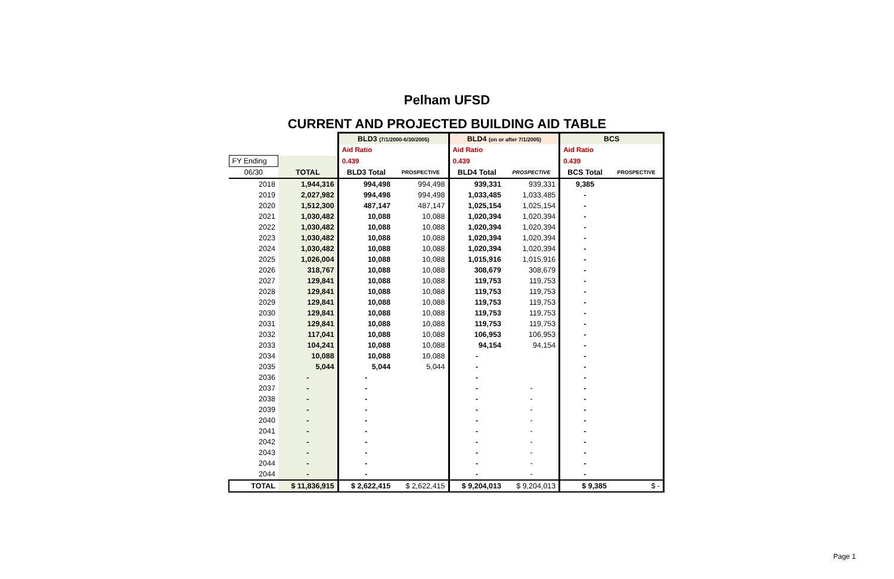Pelham UFSD
CURRENT AND PROJECTED BUILDING AID TABLE
| | | BLD3 (7/1/2000-6/30/2005) | | BLD4 (on or after 7/1/2005) | | BCS | |
| | | Aid Ratio | | Aid Ratio | | Aid Ratio | |
| FY Ending | | 0.439 | | 0.439 | | 0.439 | |
| 06/30 | TOTAL | BLD3 Total | PROSPECTIVE | BLD4 Total | PROSPECTIVE | BCS Total | PROSPECTIVE |
| 2018 | 1,944,316 | 994,498 | 994,498 | 939,331 | 939,331 | 9,385 | |
| 2019 | 2,027,982 | 994,498 | 994,498 | 1,033,485 | 1,033,485 | - | |
| 2020 | 1,512,300 | 487,147 | 487,147 | 1,025,154 | 1,025,154 | - | |
| 2021 | 1,030,482 | 10,088 | 10,088 | 1,020,394 | 1,020,394 | - | |
| 2022 | 1,030,482 | 10,088 | 10,088 | 1,020,394 | 1,020,394 | - | |
| 2023 | 1,030,482 | 10,088 | 10,088 | 1,020,394 | 1,020,394 | - | |
| 2024 | 1,030,482 | 10,088 | 10,088 | 1,020,394 | 1,020,394 | - | |
| 2025 | 1,026,004 | 10,088 | 10,088 | 1,015,916 | 1,015,916 | - | |
| 2026 | 318,767 | 10,088 | 10,088 | 308,679 | 308,679 | - | |
| 2027 | 129,841 | 10,088 | 10,088 | 119,753 | 119,753 | - | |
| 2028 | 129,841 | 10,088 | 10,088 | 119,753 | 119,753 | - | |
| 2029 | 129,841 | 10,088 | 10,088 | 119,753 | 119,753 | - | |
| 2030 | 129,841 | 10,088 | 10,088 | 119,753 | 119,753 | - | |
| 2031 | 129,841 | 10,088 | 10,088 | 119,753 | 119,753 | - | |
| 2032 | 117,041 | 10,088 | 10,088 | 106,953 | 106,953 | - | |
| 2033 | 104,241 | 10,088 | 10,088 | 94,154 | 94,154 | - | |
| 2034 | 10,088 | 10,088 | 10,088 | - | | - | |
| 2035 | 5,044 | 5,044 | 5,044 | - | | - | |
| 2036 | - | - | | - | | - | |
| 2037 | - | - | | - | - | - | |
| 2038 | - | - | | - | - | - | |
| 2039 | - | - | | - | - | - | |
| 2040 | - | - | | - | - | - | |
| 2041 | - | - | | - | - | - | |
| 2042 | - | - | | - | - | - | |
| 2043 | - | - | | - | - | - | |
| 2044 | - | - | | - | - | - | |
| 2044 | - | - | | - | - | - | |
| TOTAL | $ 11,836,915 | $ 2,622,415 | $ 2,622,415 | $ 9,204,013 | $ 9,204,013 | $ 9,385 | $ - |
Page 1